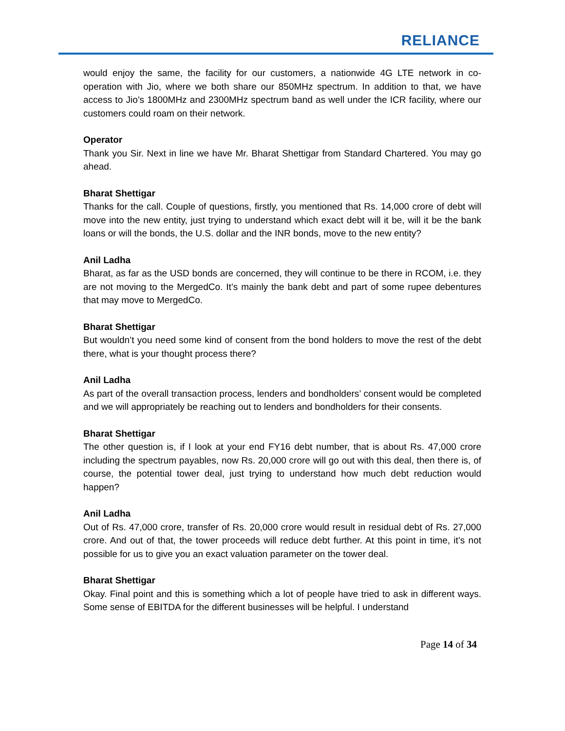RELIANCE
would enjoy the same, the facility for our customers, a nationwide 4G LTE network in co-operation with Jio, where we both share our 850MHz spectrum. In addition to that, we have access to Jio’s 1800MHz and 2300MHz spectrum band as well under the ICR facility, where our customers could roam on their network.
Operator
Thank you Sir. Next in line we have Mr. Bharat Shettigar from Standard Chartered. You may go ahead.
Bharat Shettigar
Thanks for the call. Couple of questions, firstly, you mentioned that Rs. 14,000 crore of debt will move into the new entity, just trying to understand which exact debt will it be, will it be the bank loans or will the bonds, the U.S. dollar and the INR bonds, move to the new entity?
Anil Ladha
Bharat, as far as the USD bonds are concerned, they will continue to be there in RCOM, i.e. they are not moving to the MergedCo. It’s mainly the bank debt and part of some rupee debentures that may move to MergedCo.
Bharat Shettigar
But wouldn’t you need some kind of consent from the bond holders to move the rest of the debt there, what is your thought process there?
Anil Ladha
As part of the overall transaction process, lenders and bondholders’ consent would be completed and we will appropriately be reaching out to lenders and bondholders for their consents.
Bharat Shettigar
The other question is, if I look at your end FY16 debt number, that is about Rs. 47,000 crore including the spectrum payables, now Rs. 20,000 crore will go out with this deal, then there is, of course, the potential tower deal, just trying to understand how much debt reduction would happen?
Anil Ladha
Out of Rs. 47,000 crore, transfer of Rs. 20,000 crore would result in residual debt of Rs. 27,000 crore. And out of that, the tower proceeds will reduce debt further. At this point in time, it’s not possible for us to give you an exact valuation parameter on the tower deal.
Bharat Shettigar
Okay. Final point and this is something which a lot of people have tried to ask in different ways. Some sense of EBITDA for the different businesses will be helpful. I understand
Page 14 of 34